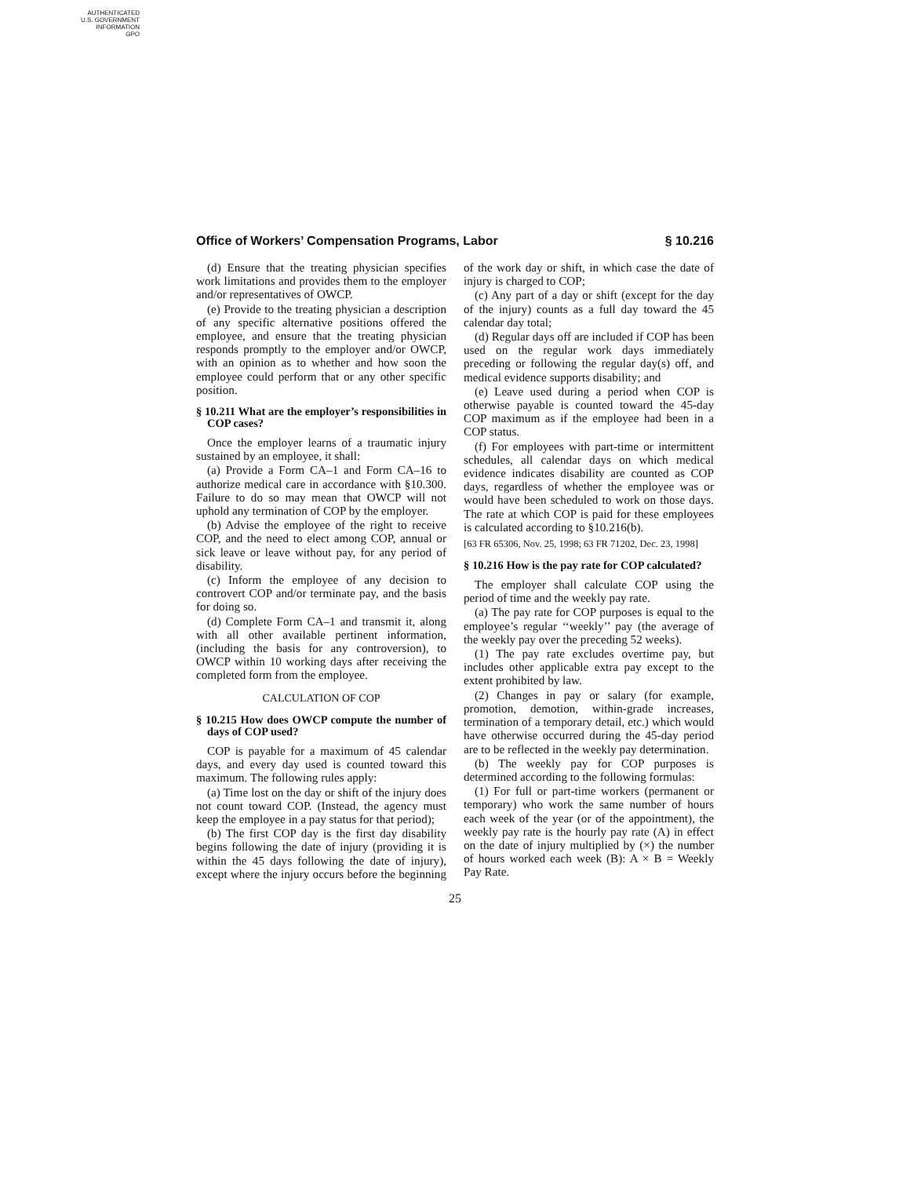AUTHENTICATED
U.S. GOVERNMENT
INFORMATION
GPO
Office of Workers’ Compensation Programs, Labor § 10.216
(d) Ensure that the treating physician specifies work limitations and provides them to the employer and/or representatives of OWCP.
(e) Provide to the treating physician a description of any specific alternative positions offered the employee, and ensure that the treating physician responds promptly to the employer and/or OWCP, with an opinion as to whether and how soon the employee could perform that or any other specific position.
§ 10.211 What are the employer’s responsibilities in COP cases?
Once the employer learns of a traumatic injury sustained by an employee, it shall:
(a) Provide a Form CA–1 and Form CA–16 to authorize medical care in accordance with §10.300. Failure to do so may mean that OWCP will not uphold any termination of COP by the employer.
(b) Advise the employee of the right to receive COP, and the need to elect among COP, annual or sick leave or leave without pay, for any period of disability.
(c) Inform the employee of any decision to controvert COP and/or terminate pay, and the basis for doing so.
(d) Complete Form CA–1 and transmit it, along with all other available pertinent information, (including the basis for any controversion), to OWCP within 10 working days after receiving the completed form from the employee.
CALCULATION OF COP
§ 10.215 How does OWCP compute the number of days of COP used?
COP is payable for a maximum of 45 calendar days, and every day used is counted toward this maximum. The following rules apply:
(a) Time lost on the day or shift of the injury does not count toward COP. (Instead, the agency must keep the employee in a pay status for that period);
(b) The first COP day is the first day disability begins following the date of injury (providing it is within the 45 days following the date of injury), except where the injury occurs before the beginning of the work day or shift, in which case the date of injury is charged to COP;
(c) Any part of a day or shift (except for the day of the injury) counts as a full day toward the 45 calendar day total;
(d) Regular days off are included if COP has been used on the regular work days immediately preceding or following the regular day(s) off, and medical evidence supports disability; and
(e) Leave used during a period when COP is otherwise payable is counted toward the 45-day COP maximum as if the employee had been in a COP status.
(f) For employees with part-time or intermittent schedules, all calendar days on which medical evidence indicates disability are counted as COP days, regardless of whether the employee was or would have been scheduled to work on those days. The rate at which COP is paid for these employees is calculated according to §10.216(b).
[63 FR 65306, Nov. 25, 1998; 63 FR 71202, Dec. 23, 1998]
§ 10.216 How is the pay rate for COP calculated?
The employer shall calculate COP using the period of time and the weekly pay rate.
(a) The pay rate for COP purposes is equal to the employee’s regular ‘‘weekly’’ pay (the average of the weekly pay over the preceding 52 weeks).
(1) The pay rate excludes overtime pay, but includes other applicable extra pay except to the extent prohibited by law.
(2) Changes in pay or salary (for example, promotion, demotion, within-grade increases, termination of a temporary detail, etc.) which would have otherwise occurred during the 45-day period are to be reflected in the weekly pay determination.
(b) The weekly pay for COP purposes is determined according to the following formulas:
(1) For full or part-time workers (permanent or temporary) who work the same number of hours each week of the year (or of the appointment), the weekly pay rate is the hourly pay rate (A) in effect on the date of injury multiplied by (×) the number of hours worked each week (B): A × B = Weekly Pay Rate.
25